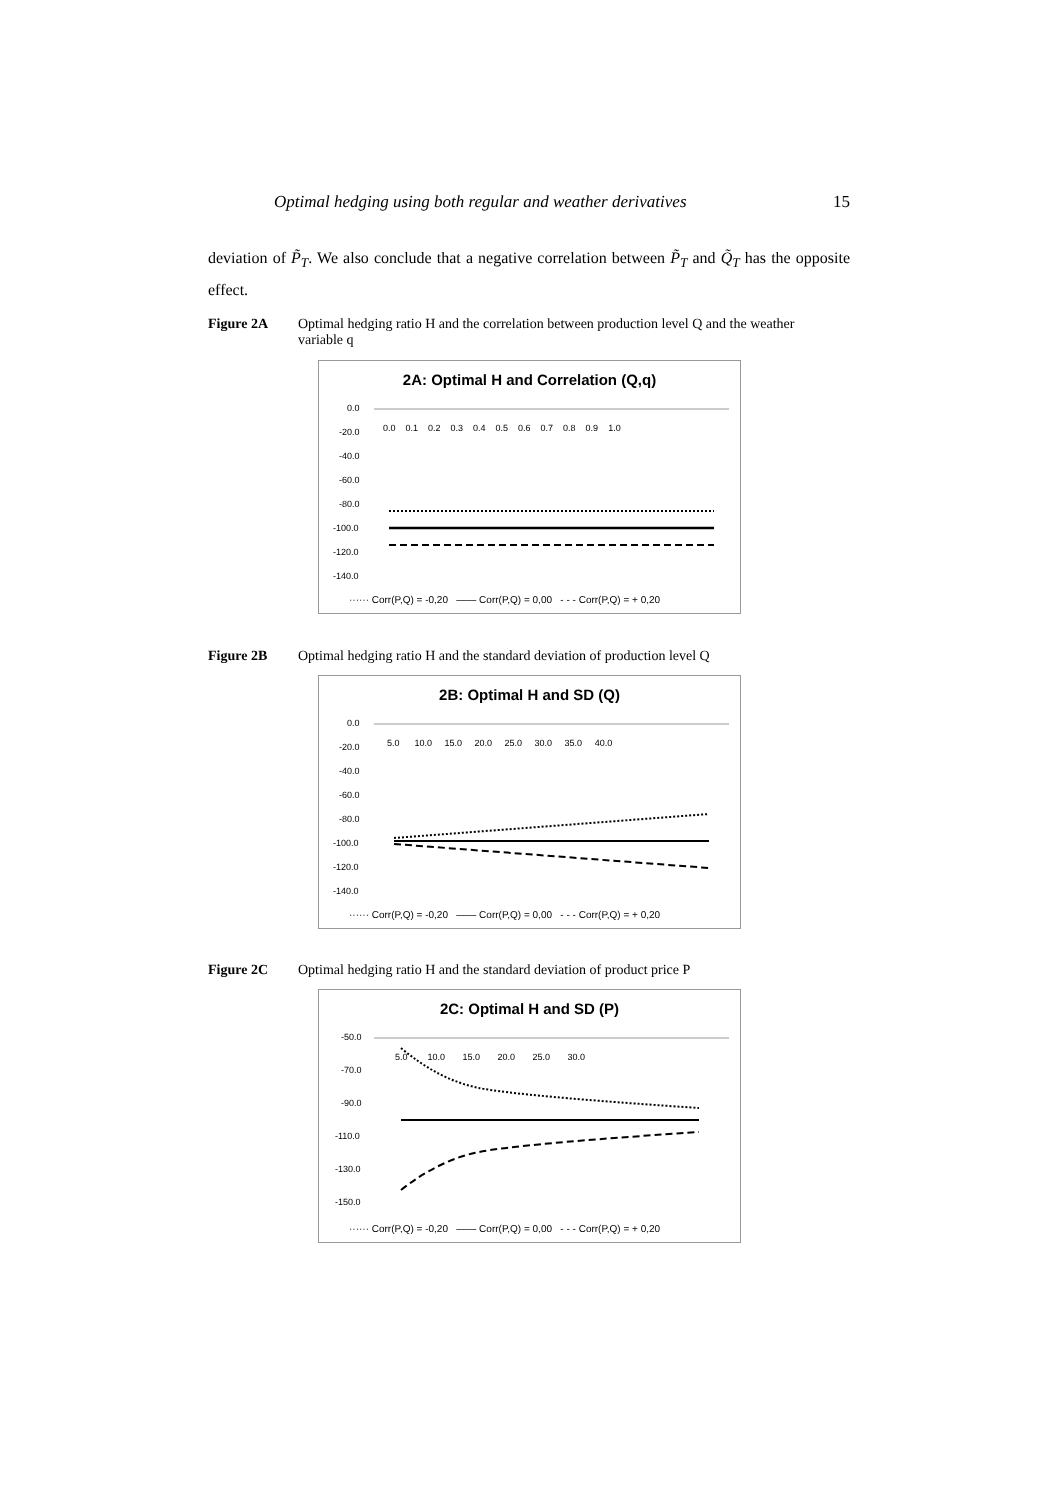Optimal hedging using both regular and weather derivatives 15
deviation of P̃<sub>T</sub>. We also conclude that a negative correlation between P̃<sub>T</sub> and Q̃<sub>T</sub> has the opposite effect.
Figure 2A Optimal hedging ratio H and the correlation between production level Q and the weather variable q
2A: Optimal H and Correlation (Q,q)
0.0
-20.0
-40.0
-60.0
-80.0
-100.0
-120.0
-140.0
0.0 0.1 0.2 0.3 0.4 0.5 0.6 0.7 0.8 0.9 1.0
······ Corr(P,Q) = -0,20 —— Corr(P,Q) = 0,00 - - - Corr(P,Q) = + 0,20
Figure 2B Optimal hedging ratio H and the standard deviation of production level Q
2B: Optimal H and SD (Q)
0.0
-20.0
-40.0
-60.0
-80.0
-100.0
-120.0
-140.0
5.0 10.0 15.0 20.0 25.0 30.0 35.0 40.0
······ Corr(P,Q) = -0,20 —— Corr(P,Q) = 0,00 - - - Corr(P,Q) = + 0,20
Figure 2C Optimal hedging ratio H and the standard deviation of product price P
2C: Optimal H and SD (P)
-50.0
-70.0
-90.0
-110.0
-130.0
-150.0
5.0 10.0 15.0 20.0 25.0 30.0
······ Corr(P,Q) = -0,20 —— Corr(P,Q) = 0,00 - - - Corr(P,Q) = + 0,20